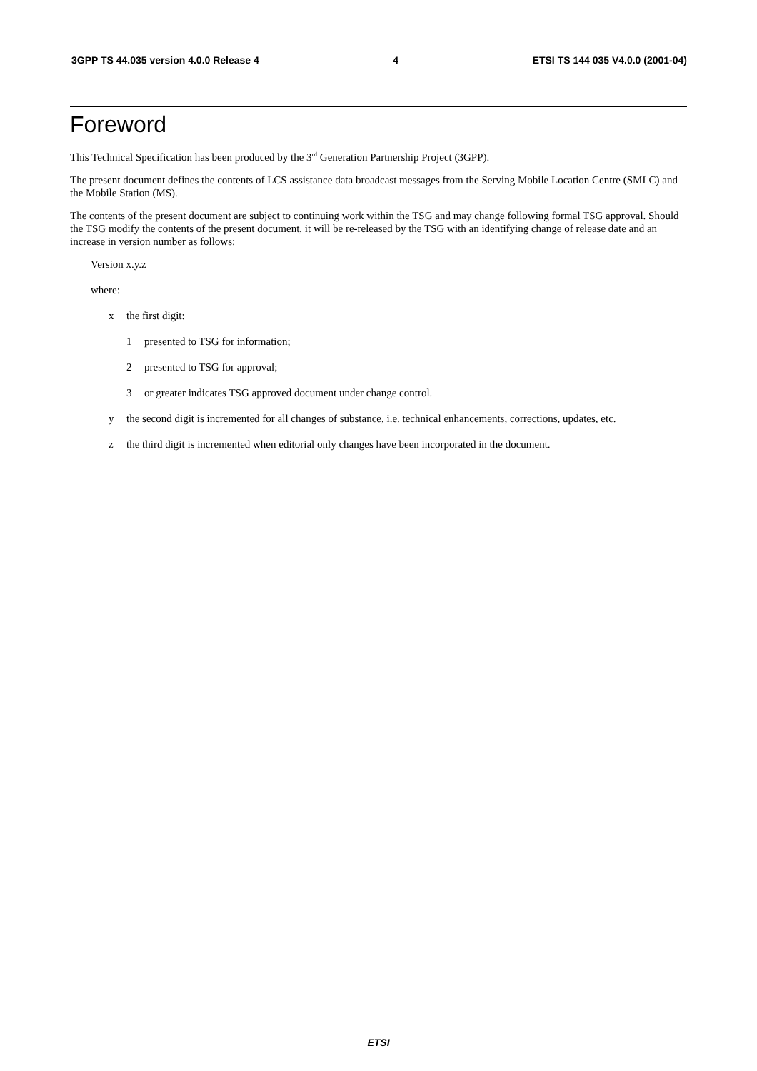3GPP TS 44.035 version 4.0.0 Release 4 4 ETSI TS 144 035 V4.0.0 (2001-04)
Foreword
This Technical Specification has been produced by the 3<sup>rd</sup> Generation Partnership Project (3GPP).
The present document defines the contents of LCS assistance data broadcast messages from the Serving Mobile Location Centre (SMLC) and the Mobile Station (MS).
The contents of the present document are subject to continuing work within the TSG and may change following formal TSG approval. Should the TSG modify the contents of the present document, it will be re-released by the TSG with an identifying change of release date and an increase in version number as follows:
Version x.y.z
where:
x the first digit:
1 presented to TSG for information;
2 presented to TSG for approval;
3 or greater indicates TSG approved document under change control.
y the second digit is incremented for all changes of substance, i.e. technical enhancements, corrections, updates, etc.
z the third digit is incremented when editorial only changes have been incorporated in the document.
ETSI